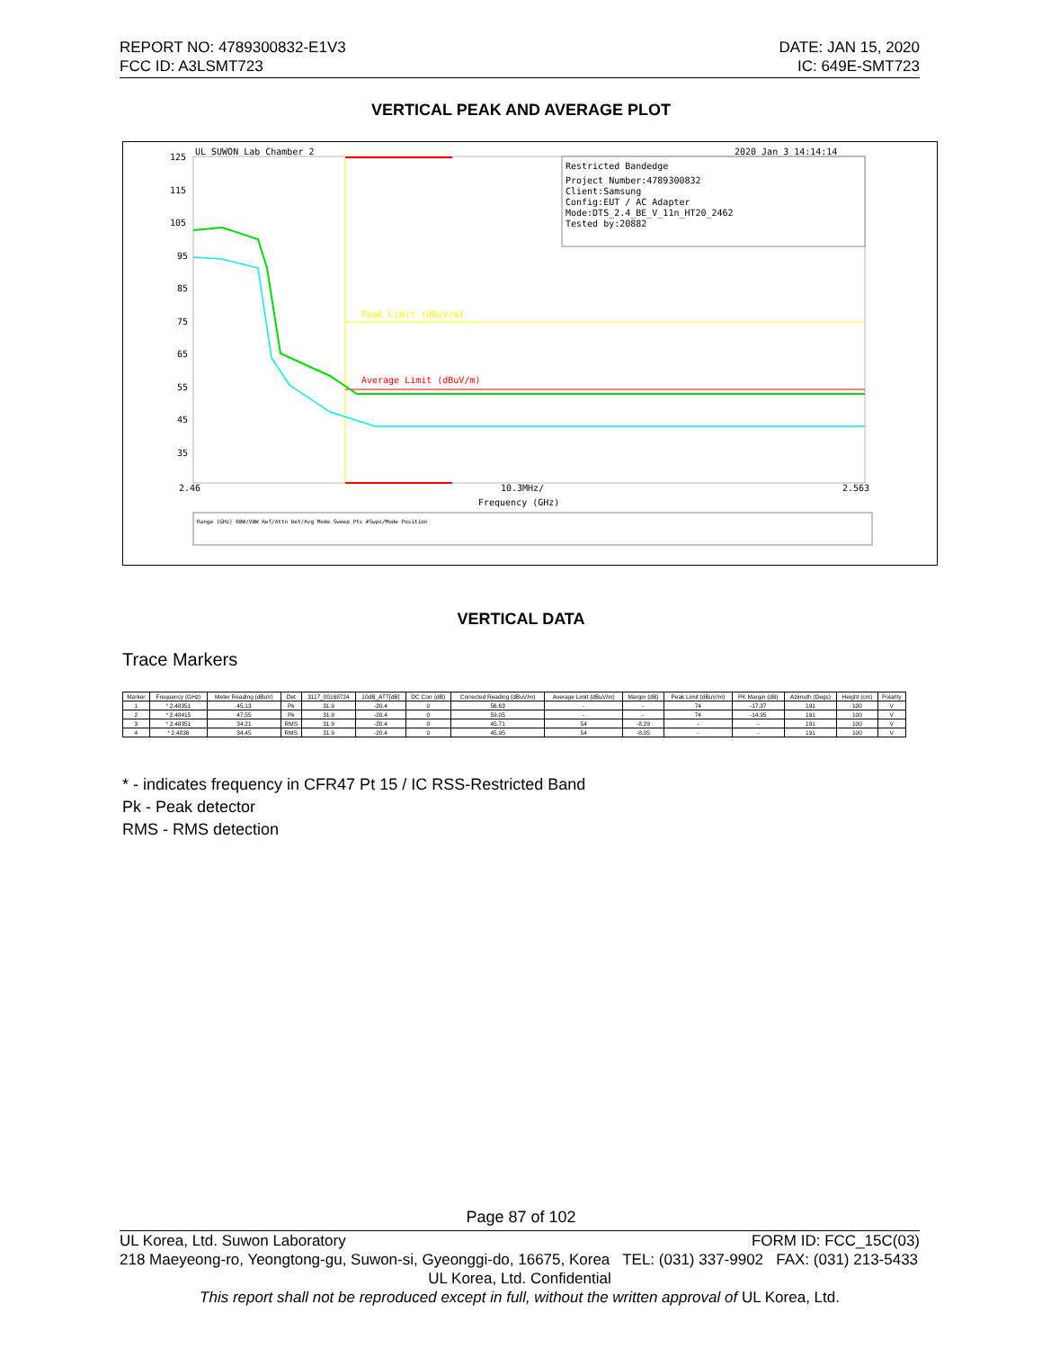REPORT NO: 4789300832-E1V3
FCC ID: A3LSMT723
DATE: JAN 15, 2020
IC: 649E-SMT723
VERTICAL PEAK AND AVERAGE PLOT
UL SUWON Lab Chamber 2
2020 Jan 3 14:14:14
Restricted Bandedge
Project Number:4789300832
Client:Samsung
Config:EUT / AC Adapter
Mode:DTS_2.4_BE_V_11n_HT20_2462
Tested by:20882
125
115
105
95
85
75
65
55
45
35
Peak Limit (dBuV/m)
Average Limit (dBuV/m)
2.46
10.3MHz/
2.563
Frequency (GHz)
Range (GHz) RBW/VBW Ref/Attn Det/Avg Mode Sweep Pts #Swps/Mode Position
VERTICAL DATA
Trace Markers
| Marker | Frequency (GHz) | Meter Reading (dBuV) | Det | 3117_00168724 | 10dB_ATT[dB] | DC Corr (dB) | Corrected Reading (dBuV/m) | Average Limit (dBuV/m) | Margin (dB) | Peak Limit (dBuV/m) | PK Margin (dB) | Azimuth (Degs) | Height (cm) | Polarity |
| --- | --- | --- | --- | --- | --- | --- | --- | --- | --- | --- | --- | --- | --- | --- |
| 1 | * 2.48351 | 45.13 | Pk | 31.9 | -20.4 | 0 | 56.63 | - | - | 74 | -17.37 | 191 | 100 | V |
| 2 | * 2.48415 | 47.55 | Pk | 31.9 | -20.4 | 0 | 59.05 | - | - | 74 | -14.95 | 191 | 100 | V |
| 3 | * 2.48351 | 34.21 | RMS | 31.9 | -20.4 | 0 | 45.71 | 54 | -8.29 | - | - | 191 | 100 | V |
| 4 | * 2.4836 | 34.45 | RMS | 31.9 | -20.4 | 0 | 45.95 | 54 | -8.05 | - | - | 191 | 100 | V |
* - indicates frequency in CFR47 Pt 15 / IC RSS-Restricted Band
Pk - Peak detector
RMS - RMS detection
Page 87 of 102
UL Korea, Ltd. Suwon Laboratory FORM ID: FCC_15C(03)
218 Maeyeong-ro, Yeongtong-gu, Suwon-si, Gyeonggi-do, 16675, Korea TEL: (031) 337-9902 FAX: (031) 213-5433
UL Korea, Ltd. Confidential
This report shall not be reproduced except in full, without the written approval of UL Korea, Ltd.